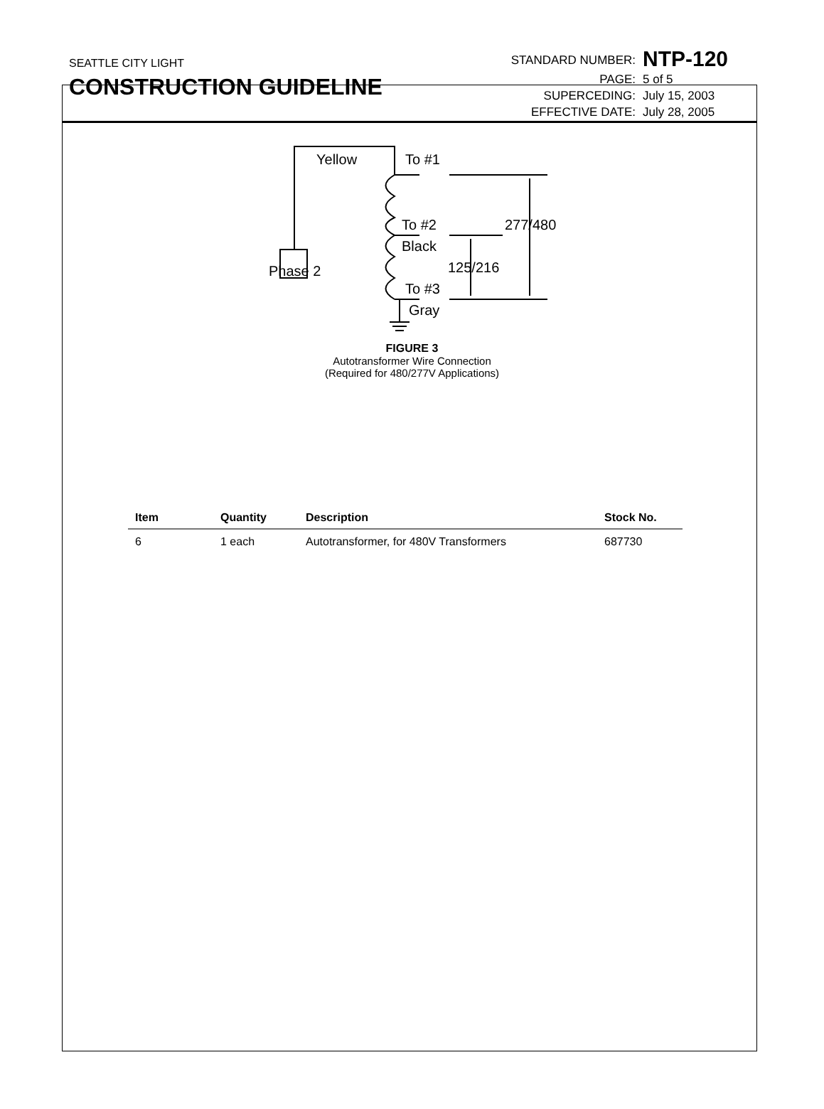SEATTLE CITY LIGHT
CONSTRUCTION GUIDELINE
STANDARD NUMBER:
NTP-120
PAGE:
5 of 5
SUPERCEDING:
July 15, 2003
EFFECTIVE DATE:
July 28, 2005
Yellow
To #1
To #2
Black
Phase 2
To #3
Gray
277/480
125/216
FIGURE 3
Autotransformer Wire Connection
(Required for 480/277V Applications)
| Item | Quantity | Description | Stock No. |
| --- | --- | --- | --- |
| 6 | 1 each | Autotransformer, for 480V Transformers | 687730 |